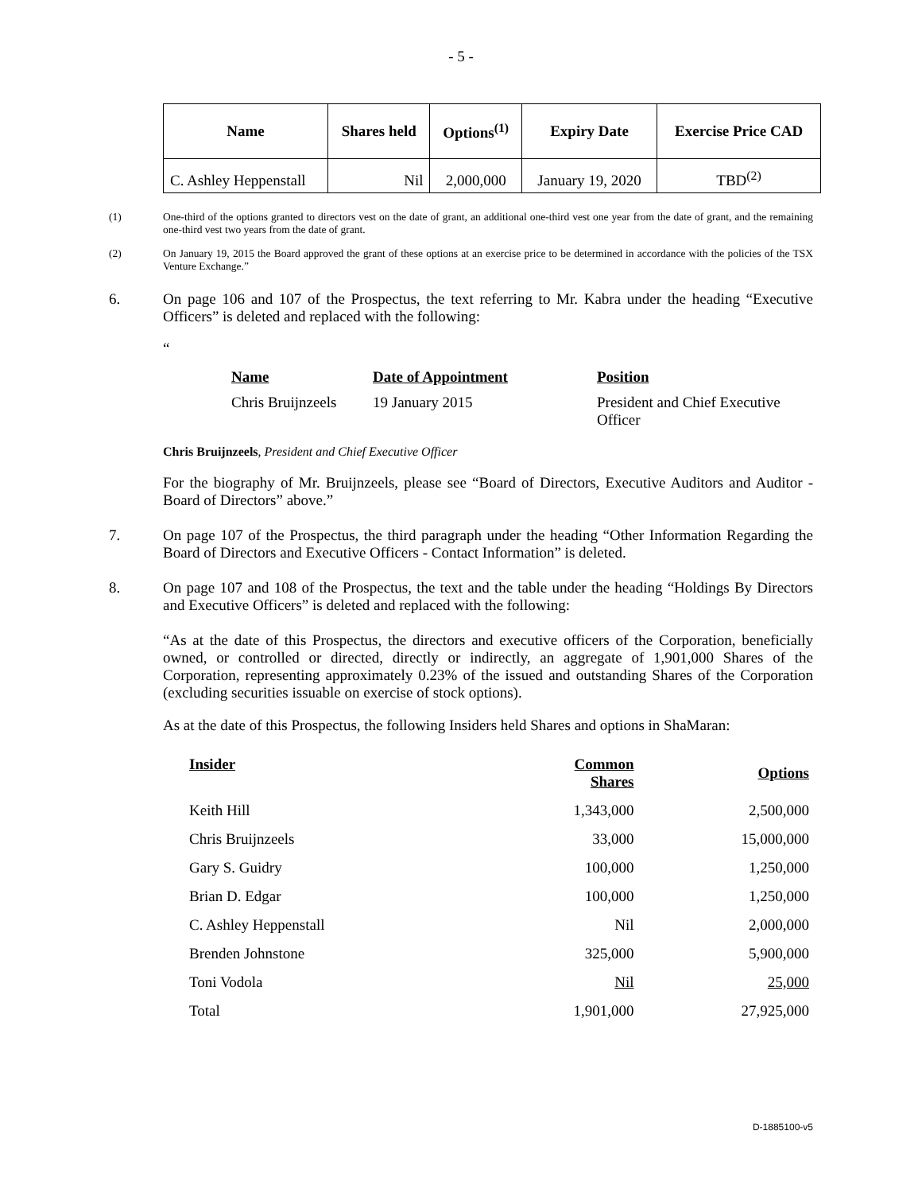- 5 -
| Name | Shares held | Options<sup>(1)</sup> | Expiry Date | Exercise Price CAD |
| --- | --- | --- | --- | --- |
| C. Ashley Heppenstall | Nil | 2,000,000 | January 19, 2020 | TBD<sup>(2)</sup> |
(1) One-third of the options granted to directors vest on the date of grant, an additional one-third vest one year from the date of grant, and the remaining one-third vest two years from the date of grant.
(2) On January 19, 2015 the Board approved the grant of these options at an exercise price to be determined in accordance with the policies of the TSX Venture Exchange.”
6. On page 106 and 107 of the Prospectus, the text referring to Mr. Kabra under the heading “Executive Officers” is deleted and replaced with the following:
“
Name Date of Appointment Position Chris Bruijnzeels 19 January 2015 President and Chief Executive Officer
Chris Bruijnzeels, President and Chief Executive Officer
For the biography of Mr. Bruijnzeels, please see “Board of Directors, Executive Auditors and Auditor - Board of Directors” above.”
7. On page 107 of the Prospectus, the third paragraph under the heading “Other Information Regarding the Board of Directors and Executive Officers - Contact Information” is deleted.
8. On page 107 and 108 of the Prospectus, the text and the table under the heading “Holdings By Directors and Executive Officers” is deleted and replaced with the following:
“As at the date of this Prospectus, the directors and executive officers of the Corporation, beneficially owned, or controlled or directed, directly or indirectly, an aggregate of 1,901,000 Shares of the Corporation, representing approximately 0.23% of the issued and outstanding Shares of the Corporation (excluding securities issuable on exercise of stock options).
As at the date of this Prospectus, the following Insiders held Shares and options in ShaMaran:
| Insider | Common Shares | Options |
| Keith Hill | 1,343,000 | 2,500,000 |
| Chris Bruijnzeels | 33,000 | 15,000,000 |
| Gary S. Guidry | 100,000 | 1,250,000 |
| Brian D. Edgar | 100,000 | 1,250,000 |
| C. Ashley Heppenstall | Nil | 2,000,000 |
| Brenden Johnstone | 325,000 | 5,900,000 |
| Toni Vodola | Nil | 25,000 |
| Total | 1,901,000 | 27,925,000 |
D-1885100-v5